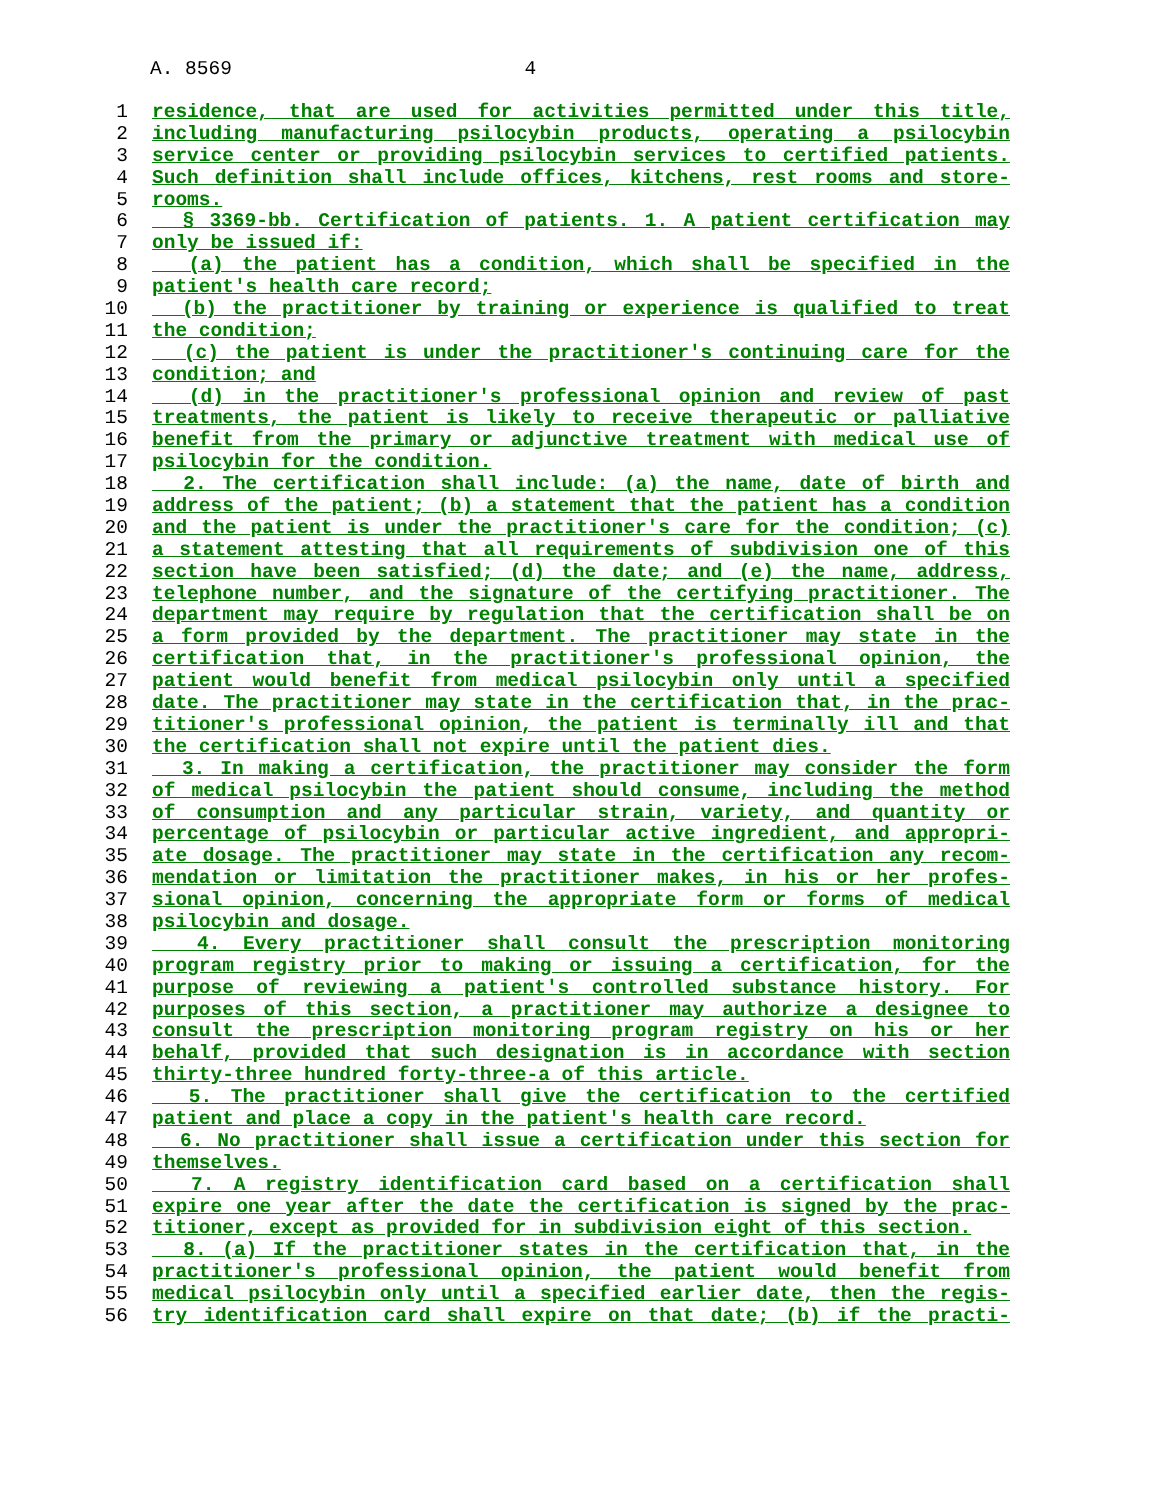A. 8569 4
1 residence, that are used for activities permitted under this title,
2 including manufacturing psilocybin products, operating a psilocybin
3 service center or providing psilocybin services to certified patients.
4 Such definition shall include offices, kitchens, rest rooms and store-
5 rooms.
6 § 3369-bb. Certification of patients. 1. A patient certification may
7 only be issued if:
8 (a) the patient has a condition, which shall be specified in the
9 patient's health care record;
10 (b) the practitioner by training or experience is qualified to treat
11 the condition;
12 (c) the patient is under the practitioner's continuing care for the
13 condition; and
14 (d) in the practitioner's professional opinion and review of past
15 treatments, the patient is likely to receive therapeutic or palliative
16 benefit from the primary or adjunctive treatment with medical use of
17 psilocybin for the condition.
18 2. The certification shall include: (a) the name, date of birth and
19 address of the patient; (b) a statement that the patient has a condition
20 and the patient is under the practitioner's care for the condition; (c)
21 a statement attesting that all requirements of subdivision one of this
22 section have been satisfied; (d) the date; and (e) the name, address,
23 telephone number, and the signature of the certifying practitioner. The
24 department may require by regulation that the certification shall be on
25 a form provided by the department. The practitioner may state in the
26 certification that, in the practitioner's professional opinion, the
27 patient would benefit from medical psilocybin only until a specified
28 date. The practitioner may state in the certification that, in the prac-
29 titioner's professional opinion, the patient is terminally ill and that
30 the certification shall not expire until the patient dies.
31 3. In making a certification, the practitioner may consider the form
32 of medical psilocybin the patient should consume, including the method
33 of consumption and any particular strain, variety, and quantity or
34 percentage of psilocybin or particular active ingredient, and appropri-
35 ate dosage. The practitioner may state in the certification any recom-
36 mendation or limitation the practitioner makes, in his or her profes-
37 sional opinion, concerning the appropriate form or forms of medical
38 psilocybin and dosage.
39 4. Every practitioner shall consult the prescription monitoring
40 program registry prior to making or issuing a certification, for the
41 purpose of reviewing a patient's controlled substance history. For
42 purposes of this section, a practitioner may authorize a designee to
43 consult the prescription monitoring program registry on his or her
44 behalf, provided that such designation is in accordance with section
45 thirty-three hundred forty-three-a of this article.
46 5. The practitioner shall give the certification to the certified
47 patient and place a copy in the patient's health care record.
48 6. No practitioner shall issue a certification under this section for
49 themselves.
50 7. A registry identification card based on a certification shall
51 expire one year after the date the certification is signed by the prac-
52 titioner, except as provided for in subdivision eight of this section.
53 8. (a) If the practitioner states in the certification that, in the
54 practitioner's professional opinion, the patient would benefit from
55 medical psilocybin only until a specified earlier date, then the regis-
56 try identification card shall expire on that date; (b) if the practi-